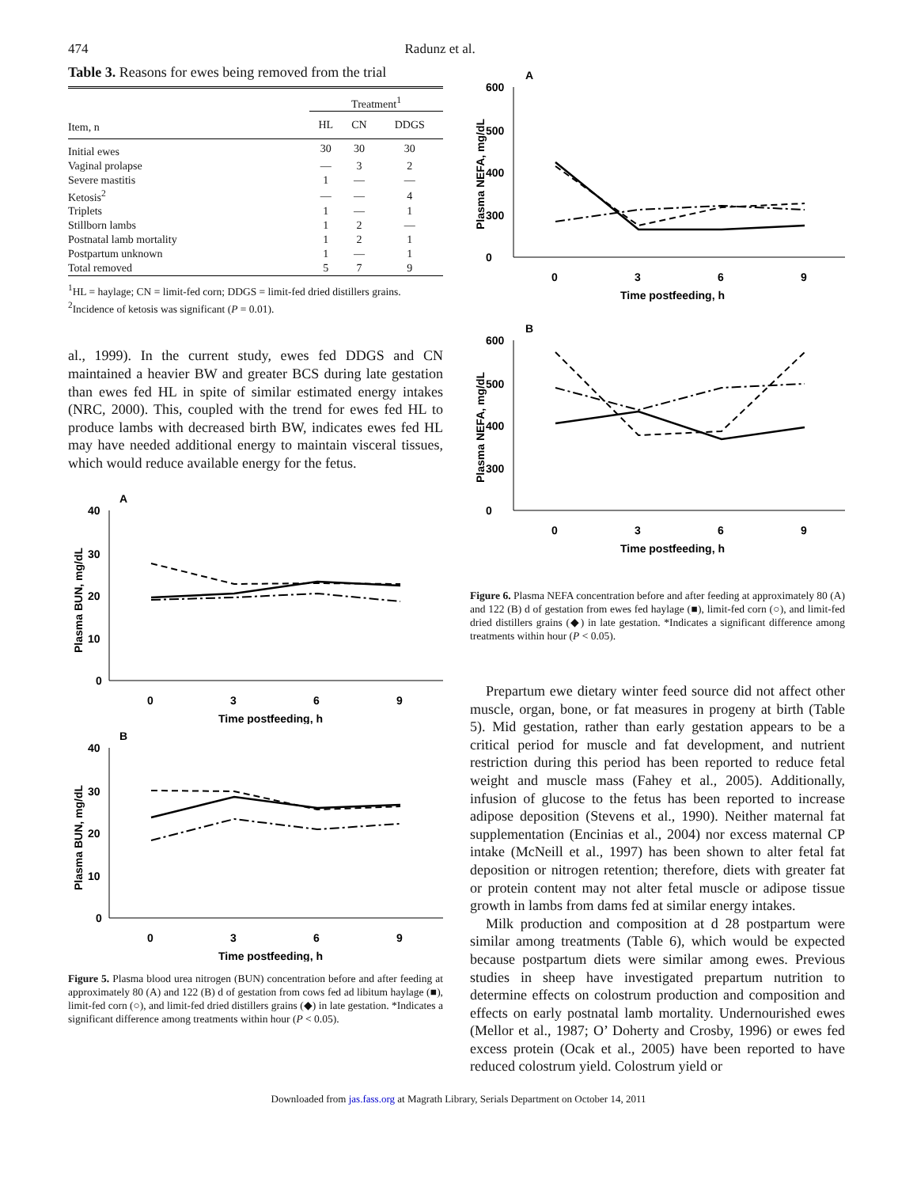474 Radunz et al.
Table 3. Reasons for ewes being removed from the trial
| | Treatment<sup>1</sup> | | |
| --- | --- | --- | --- |
| Item, n | HL | CN | DDGS |
| Initial ewes | 30 | 30 | 30 |
| Vaginal prolapse | — | 3 | 2 |
| Severe mastitis | 1 | — | — |
| Ketosis<sup>2</sup> | — | — | 4 |
| Triplets | 1 | — | 1 |
| Stillborn lambs | 1 | 2 | — |
| Postnatal lamb mortality | 1 | 2 | 1 |
| Postpartum unknown | 1 | — | 1 |
| Total removed | 5 | 7 | 9 |
<sup>1</sup>HL = haylage; CN = limit-fed corn; DDGS = limit-fed dried distillers grains.
<sup>2</sup> Incidence of ketosis was significant (P = 0.01).
al., 1999). In the current study, ewes fed DDGS and CN maintained a heavier BW and greater BCS during late gestation than ewes fed HL in spite of similar estimated energy intakes (NRC, 2000). This, coupled with the trend for ewes fed HL to produce lambs with decreased birth BW, indicates ewes fed HL may have needed additional energy to maintain visceral tissues, which would reduce available energy for the fetus.
A
40
30
20
10
0
0
3
6
9
Time postfeeding, h
Plasma BUN, mg/dL
B
40
30
20
10
0
0
3
6
9
Time postfeeding, h
Plasma BUN, mg/dL
Figure 5. Plasma blood urea nitrogen (BUN) concentration before and after feeding at approximately 80 (A) and 122 (B) d of gestation from cows fed ad libitum haylage (■), limit-fed corn (○), and limit-fed dried distillers grains (◆) in late gestation. *Indicates a significant difference among treatments within hour (P < 0.05).
A
600
500
400
300
0
0
3
6
9
Time postfeeding, h
Plasma NEFA, mg/dL
B
600
500
400
300
0
0
3
6
9
Time postfeeding, h
Plasma NEFA, mg/dL
Figure 6. Plasma NEFA concentration before and after feeding at approximately 80 (A) and 122 (B) d of gestation from ewes fed haylage (■), limit-fed corn (○), and limit-fed dried distillers grains (◆) in late gestation. *Indicates a significant difference among treatments within hour (P < 0.05).
Prepartum ewe dietary winter feed source did not affect other muscle, organ, bone, or fat measures in progeny at birth (Table 5). Mid gestation, rather than early gestation appears to be a critical period for muscle and fat development, and nutrient restriction during this period has been reported to reduce fetal weight and muscle mass (Fahey et al., 2005). Additionally, infusion of glucose to the fetus has been reported to increase adipose deposition (Stevens et al., 1990). Neither maternal fat supplementation (Encinias et al., 2004) nor excess maternal CP intake (McNeill et al., 1997) has been shown to alter fetal fat deposition or nitrogen retention; therefore, diets with greater fat or protein content may not alter fetal muscle or adipose tissue growth in lambs from dams fed at similar energy intakes.
Milk production and composition at d 28 postpartum were similar among treatments (Table 6), which would be expected because postpartum diets were similar among ewes. Previous studies in sheep have investigated prepartum nutrition to determine effects on colostrum production and composition and effects on early postnatal lamb mortality. Undernourished ewes (Mellor et al., 1987; O’ Doherty and Crosby, 1996) or ewes fed excess protein (Ocak et al., 2005) have been reported to have reduced colostrum yield. Colostrum yield or
Downloaded from jas.fass.org at Magrath Library, Serials Department on October 14, 2011